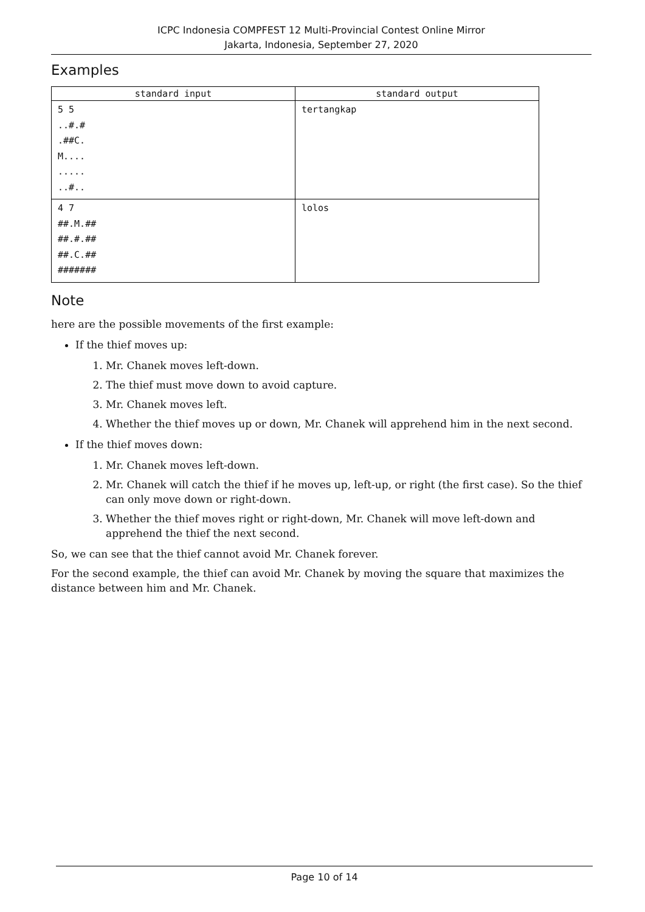ICPC Indonesia COMPFEST 12 Multi-Provincial Contest Online Mirror
Jakarta, Indonesia, September 27, 2020
Examples
| standard input | standard output |
| --- | --- |
| 5 5 ..#.# .##C. M.... ..... ..#.. | tertangkap |
| 4 7 ##.M.## ##.#.## ##.C.## ####### | lolos |
Note
here are the possible movements of the first example:
If the thief moves up:
1. Mr. Chanek moves left-down.
2. The thief must move down to avoid capture.
3. Mr. Chanek moves left.
4. Whether the thief moves up or down, Mr. Chanek will apprehend him in the next second.
If the thief moves down:
1. Mr. Chanek moves left-down.
2. Mr. Chanek will catch the thief if he moves up, left-up, or right (the first case). So the thief can only move down or right-down.
3. Whether the thief moves right or right-down, Mr. Chanek will move left-down and apprehend the thief the next second.
So, we can see that the thief cannot avoid Mr. Chanek forever.
For the second example, the thief can avoid Mr. Chanek by moving the square that maximizes the distance between him and Mr. Chanek.
Page 10 of 14